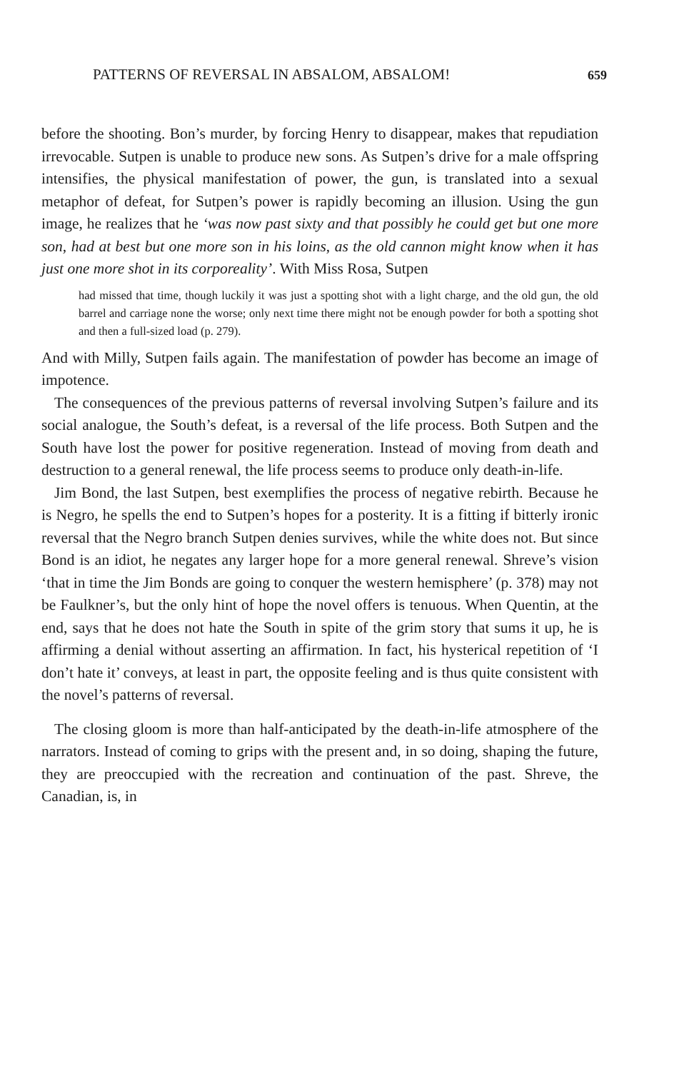PATTERNS OF REVERSAL IN ABSALOM, ABSALOM! 659
before the shooting. Bon’s murder, by forcing Henry to disappear, makes that repudiation irrevocable. Sutpen is unable to produce new sons. As Sutpen’s drive for a male offspring intensifies, the physical manifestation of power, the gun, is translated into a sexual metaphor of defeat, for Sutpen’s power is rapidly becoming an illusion. Using the gun image, he realizes that he ‘was now past sixty and that possibly he could get but one more son, had at best but one more son in his loins, as the old cannon might know when it has just one more shot in its corporeality’. With Miss Rosa, Sutpen
had missed that time, though luckily it was just a spotting shot with a light charge, and the old gun, the old barrel and carriage none the worse; only next time there might not be enough powder for both a spotting shot and then a full-sized load (p. 279).
And with Milly, Sutpen fails again. The manifestation of powder has become an image of impotence.
The consequences of the previous patterns of reversal involving Sutpen’s failure and its social analogue, the South’s defeat, is a reversal of the life process. Both Sutpen and the South have lost the power for positive regeneration. Instead of moving from death and destruction to a general renewal, the life process seems to produce only death-in-life.
Jim Bond, the last Sutpen, best exemplifies the process of negative rebirth. Because he is Negro, he spells the end to Sutpen’s hopes for a posterity. It is a fitting if bitterly ironic reversal that the Negro branch Sutpen denies survives, while the white does not. But since Bond is an idiot, he negates any larger hope for a more general renewal. Shreve’s vision ‘that in time the Jim Bonds are going to conquer the western hemisphere’ (p. 378) may not be Faulkner’s, but the only hint of hope the novel offers is tenuous. When Quentin, at the end, says that he does not hate the South in spite of the grim story that sums it up, he is affirming a denial without asserting an affirmation. In fact, his hysterical repetition of ‘I don’t hate it’ conveys, at least in part, the opposite feeling and is thus quite consistent with the novel’s patterns of reversal.
The closing gloom is more than half-anticipated by the death-in-life atmosphere of the narrators. Instead of coming to grips with the present and, in so doing, shaping the future, they are preoccupied with the recreation and continuation of the past. Shreve, the Canadian, is, in